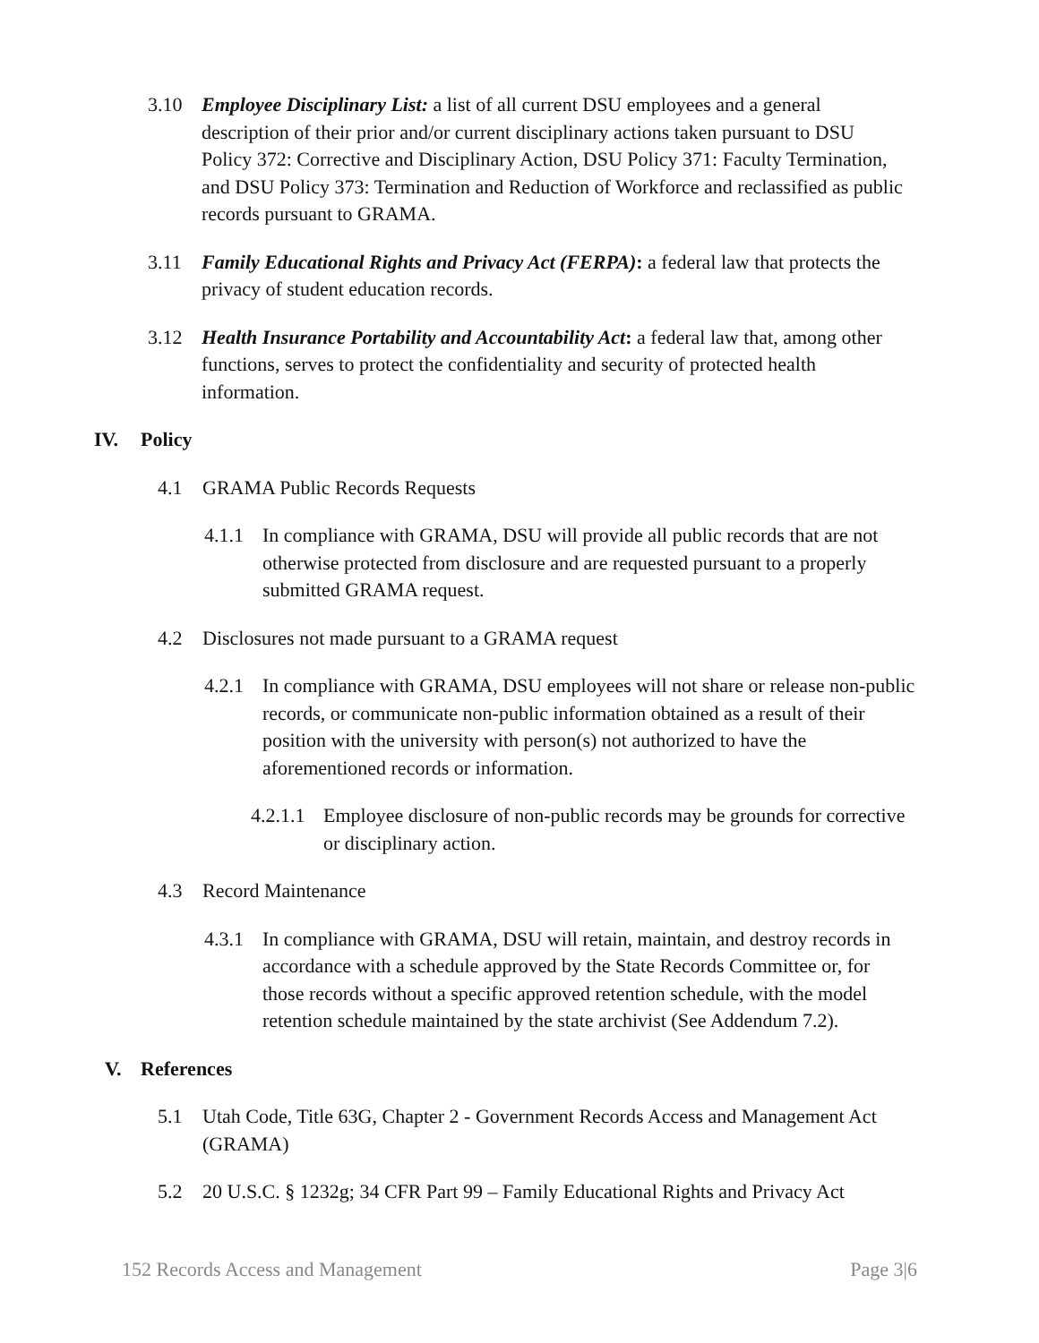3.10 Employee Disciplinary List: a list of all current DSU employees and a general description of their prior and/or current disciplinary actions taken pursuant to DSU Policy 372: Corrective and Disciplinary Action, DSU Policy 371: Faculty Termination, and DSU Policy 373: Termination and Reduction of Workforce and reclassified as public records pursuant to GRAMA.
3.11 Family Educational Rights and Privacy Act (FERPA): a federal law that protects the privacy of student education records.
3.12 Health Insurance Portability and Accountability Act: a federal law that, among other functions, serves to protect the confidentiality and security of protected health information.
IV. Policy
4.1 GRAMA Public Records Requests
4.1.1 In compliance with GRAMA, DSU will provide all public records that are not otherwise protected from disclosure and are requested pursuant to a properly submitted GRAMA request.
4.2 Disclosures not made pursuant to a GRAMA request
4.2.1 In compliance with GRAMA, DSU employees will not share or release non-public records, or communicate non-public information obtained as a result of their position with the university with person(s) not authorized to have the aforementioned records or information.
4.2.1.1 Employee disclosure of non-public records may be grounds for corrective or disciplinary action.
4.3 Record Maintenance
4.3.1 In compliance with GRAMA, DSU will retain, maintain, and destroy records in accordance with a schedule approved by the State Records Committee or, for those records without a specific approved retention schedule, with the model retention schedule maintained by the state archivist (See Addendum 7.2).
V. References
5.1 Utah Code, Title 63G, Chapter 2 - Government Records Access and Management Act (GRAMA)
5.2 20 U.S.C. § 1232g; 34 CFR Part 99 – Family Educational Rights and Privacy Act
152 Records Access and Management Page 3|6